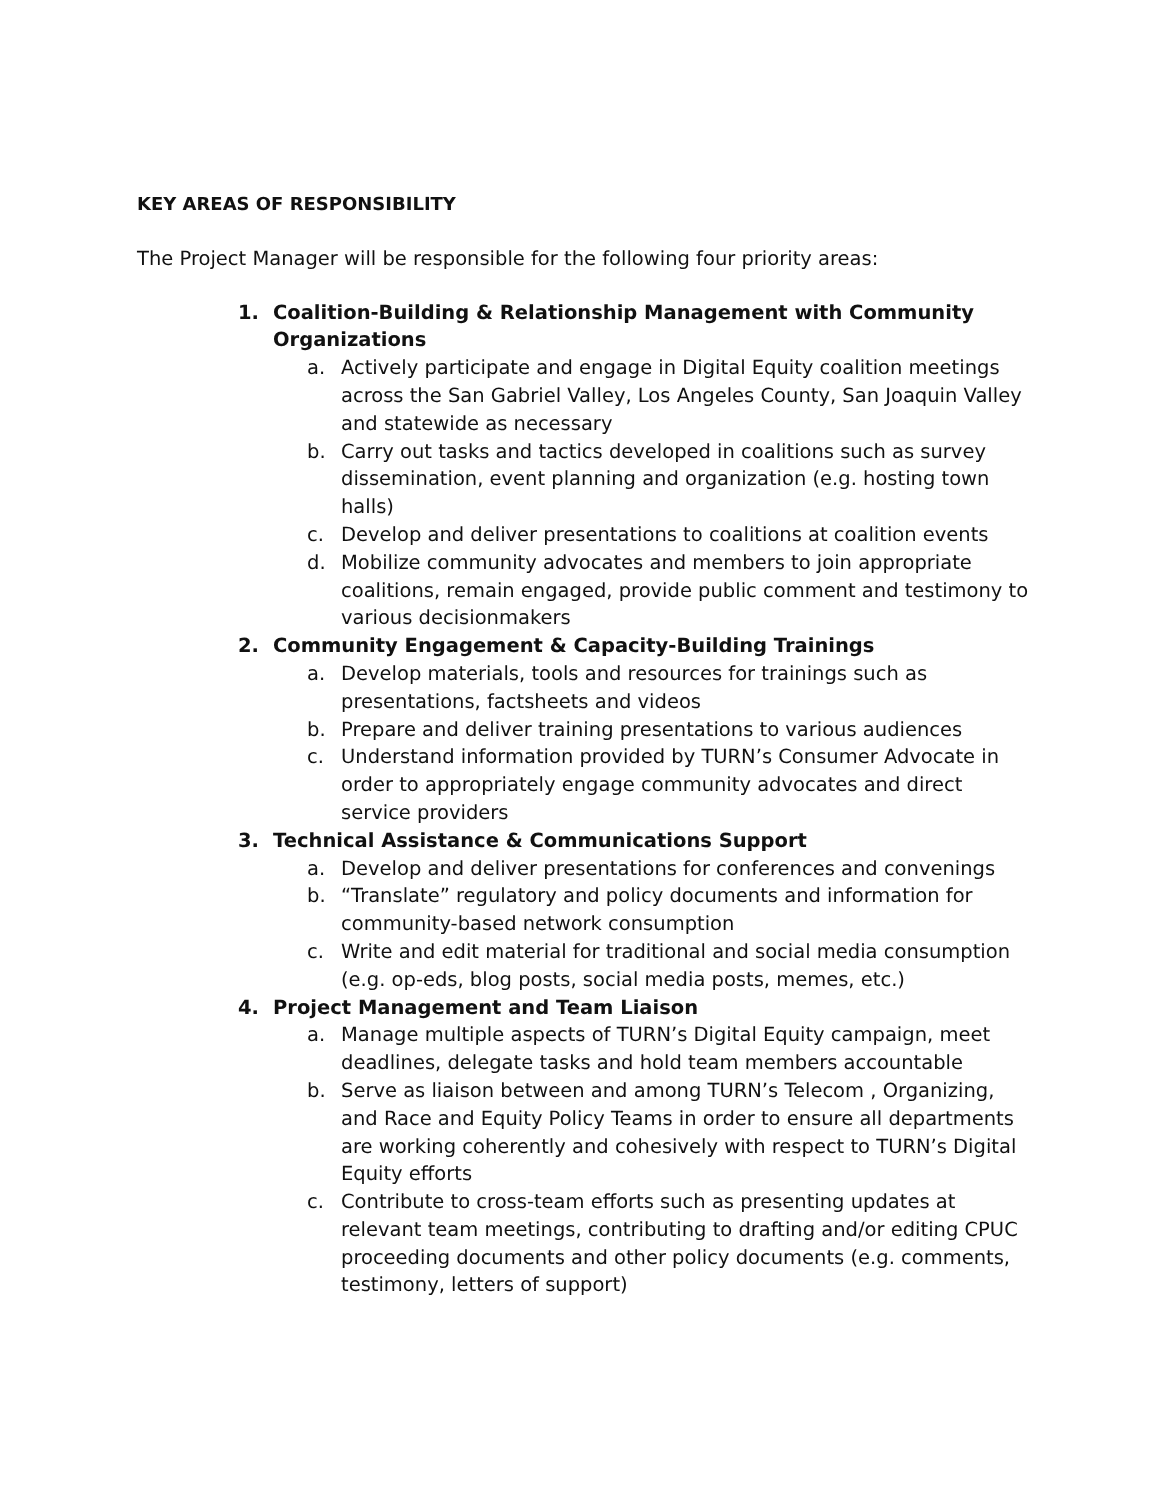KEY AREAS OF RESPONSIBILITY
The Project Manager will be responsible for the following four priority areas:
1. Coalition-Building & Relationship Management with Community Organizations
a. Actively participate and engage in Digital Equity coalition meetings across the San Gabriel Valley, Los Angeles County, San Joaquin Valley and statewide as necessary
b. Carry out tasks and tactics developed in coalitions such as survey dissemination, event planning and organization (e.g. hosting town halls)
c. Develop and deliver presentations to coalitions at coalition events
d. Mobilize community advocates and members to join appropriate coalitions, remain engaged, provide public comment and testimony to various decisionmakers
2. Community Engagement & Capacity-Building Trainings
a. Develop materials, tools and resources for trainings such as presentations, factsheets and videos
b. Prepare and deliver training presentations to various audiences
c. Understand information provided by TURN’s Consumer Advocate in order to appropriately engage community advocates and direct service providers
3. Technical Assistance & Communications Support
a. Develop and deliver presentations for conferences and convenings
b. “Translate” regulatory and policy documents and information for community-based network consumption
c. Write and edit material for traditional and social media consumption (e.g. op-eds, blog posts, social media posts, memes, etc.)
4. Project Management and Team Liaison
a. Manage multiple aspects of TURN’s Digital Equity campaign, meet deadlines, delegate tasks and hold team members accountable
b. Serve as liaison between and among TURN’s Telecom , Organizing, and Race and Equity Policy Teams in order to ensure all departments are working coherently and cohesively with respect to TURN’s Digital Equity efforts
c. Contribute to cross-team efforts such as presenting updates at relevant team meetings, contributing to drafting and/or editing CPUC proceeding documents and other policy documents (e.g. comments, testimony, letters of support)